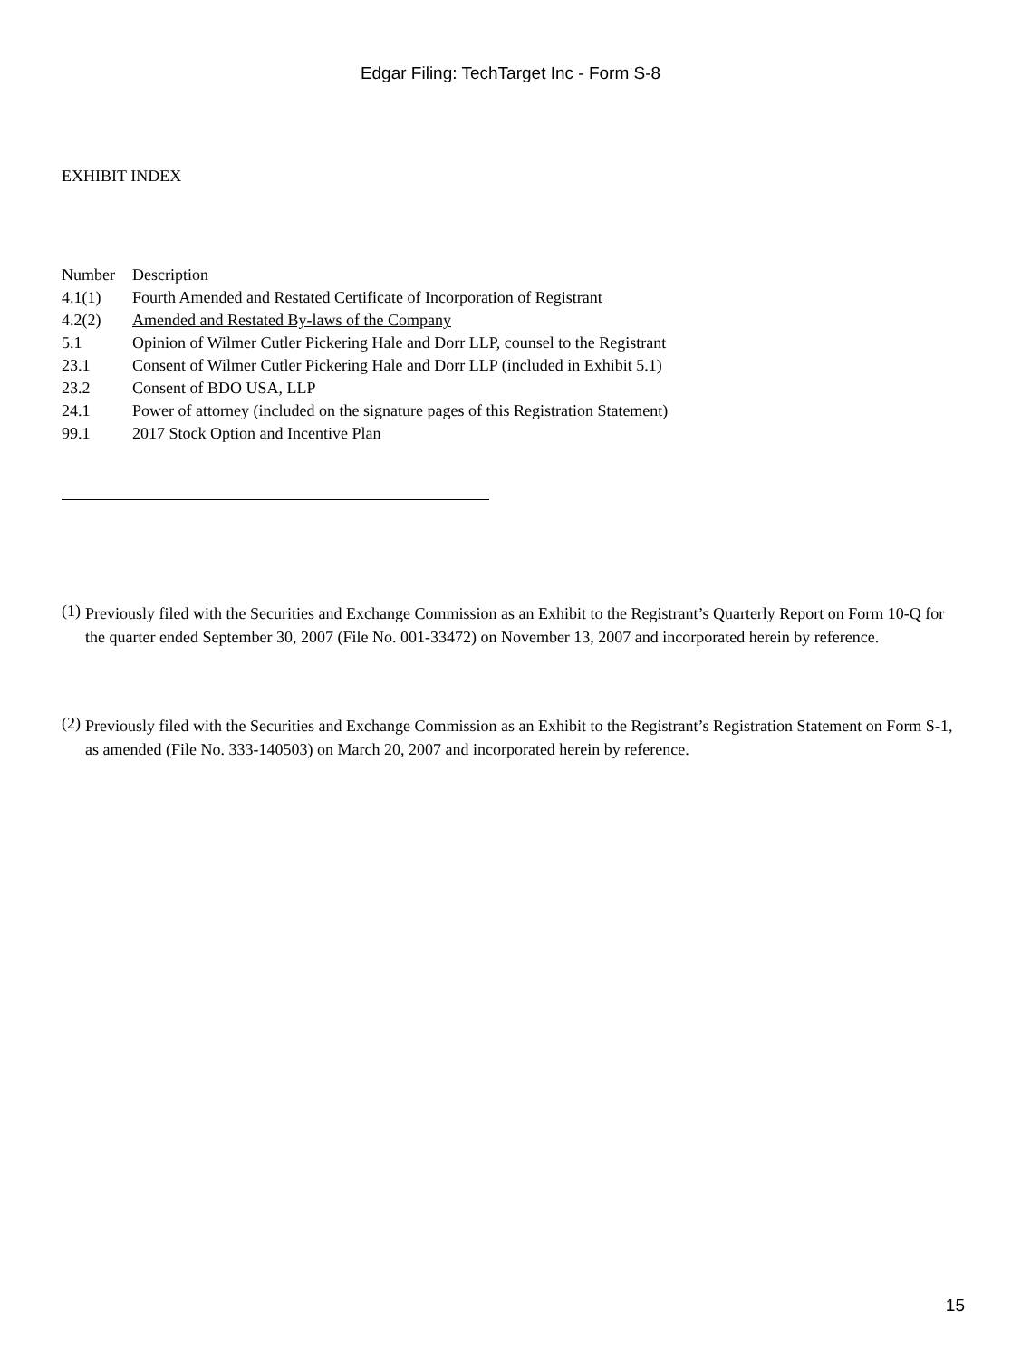Edgar Filing: TechTarget Inc - Form S-8
EXHIBIT INDEX
| Number | Description |
| --- | --- |
| 4.1(1) | Fourth Amended and Restated Certificate of Incorporation of Registrant |
| 4.2(2) | Amended and Restated By-laws of the Company |
| 5.1 | Opinion of Wilmer Cutler Pickering Hale and Dorr LLP, counsel to the Registrant |
| 23.1 | Consent of Wilmer Cutler Pickering Hale and Dorr LLP (included in Exhibit 5.1) |
| 23.2 | Consent of BDO USA, LLP |
| 24.1 | Power of attorney (included on the signature pages of this Registration Statement) |
| 99.1 | 2017 Stock Option and Incentive Plan |
(1) Previously filed with the Securities and Exchange Commission as an Exhibit to the Registrant’s Quarterly Report on Form 10-Q for the quarter ended September 30, 2007 (File No. 001-33472) on November 13, 2007 and incorporated herein by reference.
(2) Previously filed with the Securities and Exchange Commission as an Exhibit to the Registrant’s Registration Statement on Form S-1, as amended (File No. 333-140503) on March 20, 2007 and incorporated herein by reference.
15